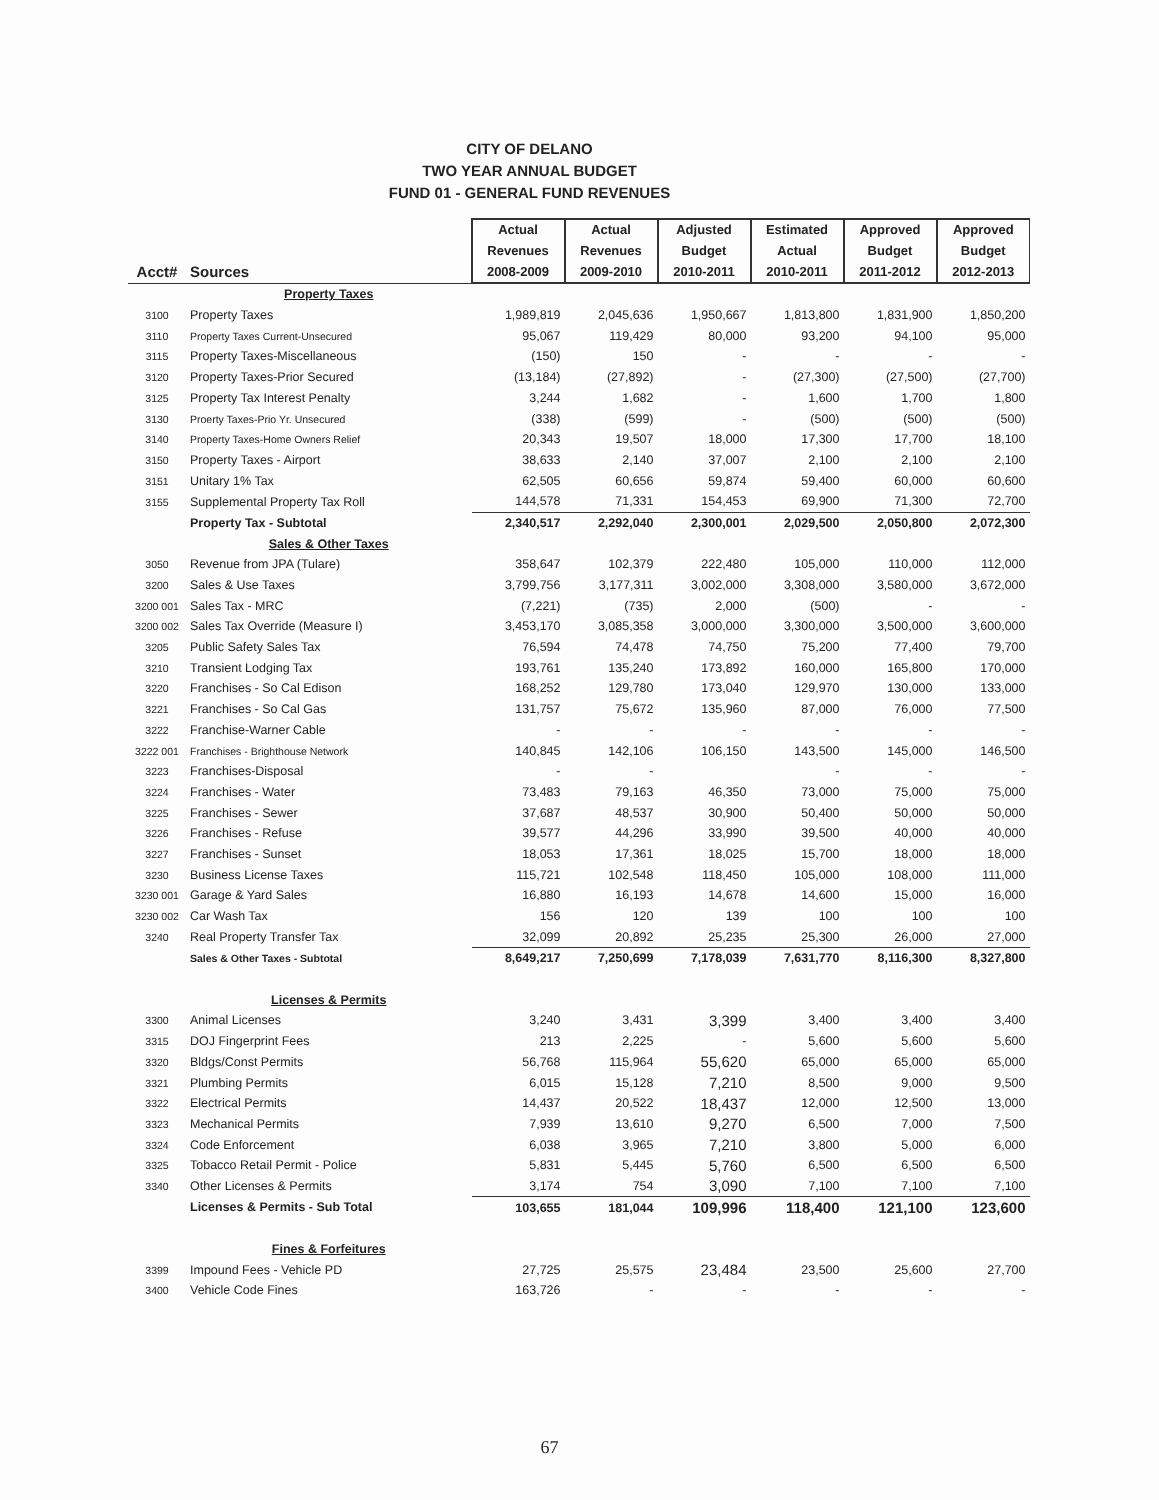CITY OF DELANO
TWO YEAR ANNUAL BUDGET
FUND 01 - GENERAL FUND REVENUES
| | | Actual | Actual | Adjusted | Estimated | Approved | Approved |
| --- | --- | --- | --- | --- | --- | --- | --- |
| | | Revenues | Revenues | Budget | Actual | Budget | Budget |
| Acct# | Sources | 2008-2009 | 2009-2010 | 2010-2011 | 2010-2011 | 2011-2012 | 2012-2013 |
| | Property Taxes | | | | | | |
| 3100 | Property Taxes | 1,989,819 | 2,045,636 | 1,950,667 | 1,813,800 | 1,831,900 | 1,850,200 |
| 3110 | Property Taxes Current-Unsecured | 95,067 | 119,429 | 80,000 | 93,200 | 94,100 | 95,000 |
| 3115 | Property Taxes-Miscellaneous | (150) | 150 | - | - | - | - |
| 3120 | Property Taxes-Prior Secured | (13,184) | (27,892) | - | (27,300) | (27,500) | (27,700) |
| 3125 | Property Tax Interest Penalty | 3,244 | 1,682 | - | 1,600 | 1,700 | 1,800 |
| 3130 | Proerty Taxes-Prio Yr. Unsecured | (338) | (599) | - | (500) | (500) | (500) |
| 3140 | Property Taxes-Home Owners Relief | 20,343 | 19,507 | 18,000 | 17,300 | 17,700 | 18,100 |
| 3150 | Property Taxes - Airport | 38,633 | 2,140 | 37,007 | 2,100 | 2,100 | 2,100 |
| 3151 | Unitary 1% Tax | 62,505 | 60,656 | 59,874 | 59,400 | 60,000 | 60,600 |
| 3155 | Supplemental Property Tax Roll | 144,578 | 71,331 | 154,453 | 69,900 | 71,300 | 72,700 |
| | Property Tax - Subtotal | 2,340,517 | 2,292,040 | 2,300,001 | 2,029,500 | 2,050,800 | 2,072,300 |
| | Sales & Other Taxes | | | | | | |
| 3050 | Revenue from JPA (Tulare) | 358,647 | 102,379 | 222,480 | 105,000 | 110,000 | 112,000 |
| 3200 | Sales & Use Taxes | 3,799,756 | 3,177,311 | 3,002,000 | 3,308,000 | 3,580,000 | 3,672,000 |
| 3200 001 | Sales Tax - MRC | (7,221) | (735) | 2,000 | (500) | - | - |
| 3200 002 | Sales Tax Override (Measure I) | 3,453,170 | 3,085,358 | 3,000,000 | 3,300,000 | 3,500,000 | 3,600,000 |
| 3205 | Public Safety Sales Tax | 76,594 | 74,478 | 74,750 | 75,200 | 77,400 | 79,700 |
| 3210 | Transient Lodging Tax | 193,761 | 135,240 | 173,892 | 160,000 | 165,800 | 170,000 |
| 3220 | Franchises - So Cal Edison | 168,252 | 129,780 | 173,040 | 129,970 | 130,000 | 133,000 |
| 3221 | Franchises - So Cal Gas | 131,757 | 75,672 | 135,960 | 87,000 | 76,000 | 77,500 |
| 3222 | Franchise-Warner Cable | - | - | - | - | - | - |
| 3222 001 | Franchises - Brighthouse Network | 140,845 | 142,106 | 106,150 | 143,500 | 145,000 | 146,500 |
| 3223 | Franchises-Disposal | - | - | | - | - | - |
| 3224 | Franchises - Water | 73,483 | 79,163 | 46,350 | 73,000 | 75,000 | 75,000 |
| 3225 | Franchises - Sewer | 37,687 | 48,537 | 30,900 | 50,400 | 50,000 | 50,000 |
| 3226 | Franchises - Refuse | 39,577 | 44,296 | 33,990 | 39,500 | 40,000 | 40,000 |
| 3227 | Franchises - Sunset | 18,053 | 17,361 | 18,025 | 15,700 | 18,000 | 18,000 |
| 3230 | Business License Taxes | 115,721 | 102,548 | 118,450 | 105,000 | 108,000 | 111,000 |
| 3230 001 | Garage & Yard Sales | 16,880 | 16,193 | 14,678 | 14,600 | 15,000 | 16,000 |
| 3230 002 | Car Wash Tax | 156 | 120 | 139 | 100 | 100 | 100 |
| 3240 | Real Property Transfer Tax | 32,099 | 20,892 | 25,235 | 25,300 | 26,000 | 27,000 |
| | Sales & Other Taxes - Subtotal | 8,649,217 | 7,250,699 | 7,178,039 | 7,631,770 | 8,116,300 | 8,327,800 |
| | Licenses & Permits | | | | | | |
| 3300 | Animal Licenses | 3,240 | 3,431 | 3,399 | 3,400 | 3,400 | 3,400 |
| 3315 | DOJ Fingerprint Fees | 213 | 2,225 | - | 5,600 | 5,600 | 5,600 |
| 3320 | Bldgs/Const Permits | 56,768 | 115,964 | 55,620 | 65,000 | 65,000 | 65,000 |
| 3321 | Plumbing Permits | 6,015 | 15,128 | 7,210 | 8,500 | 9,000 | 9,500 |
| 3322 | Electrical Permits | 14,437 | 20,522 | 18,437 | 12,000 | 12,500 | 13,000 |
| 3323 | Mechanical Permits | 7,939 | 13,610 | 9,270 | 6,500 | 7,000 | 7,500 |
| 3324 | Code Enforcement | 6,038 | 3,965 | 7,210 | 3,800 | 5,000 | 6,000 |
| 3325 | Tobacco Retail Permit - Police | 5,831 | 5,445 | 5,760 | 6,500 | 6,500 | 6,500 |
| 3340 | Other Licenses & Permits | 3,174 | 754 | 3,090 | 7,100 | 7,100 | 7,100 |
| | Licenses & Permits - Sub Total | 103,655 | 181,044 | 109,996 | 118,400 | 121,100 | 123,600 |
| | Fines & Forfeitures | | | | | | |
| 3399 | Impound Fees - Vehicle PD | 27,725 | 25,575 | 23,484 | 23,500 | 25,600 | 27,700 |
| 3400 | Vehicle Code Fines | 163,726 | - | - | - | - | - |
67